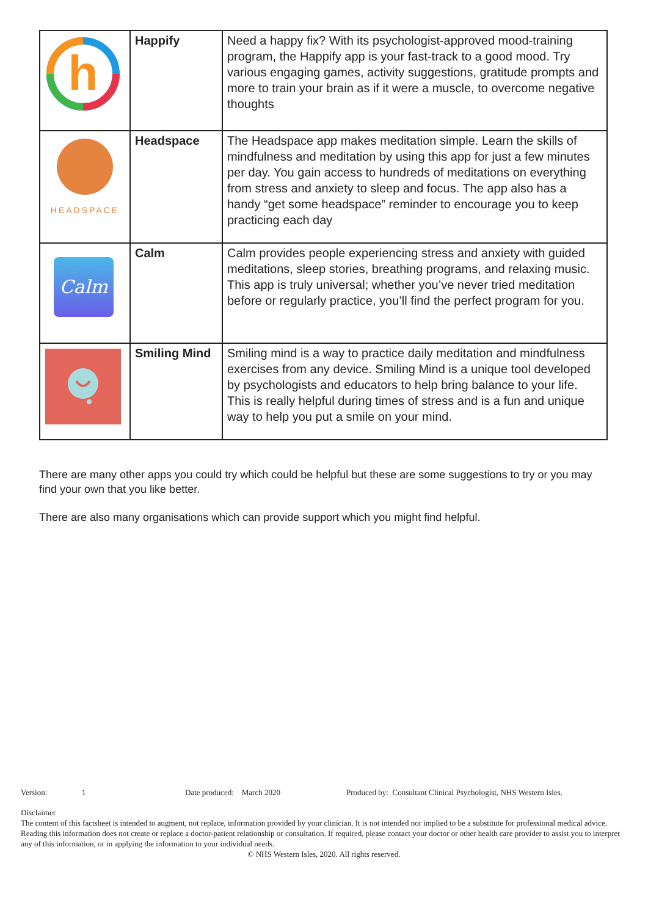| h | Happify | Need a happy fix? With its psychologist-approved mood-training program, the Happify app is your fast-track to a good mood. Try various engaging games, activity suggestions, gratitude prompts and more to train your brain as if it were a muscle, to overcome negative thoughts |
| HEADSPACE | Headspace | The Headspace app makes meditation simple. Learn the skills of mindfulness and meditation by using this app for just a few minutes per day. You gain access to hundreds of meditations on everything from stress and anxiety to sleep and focus. The app also has a handy “get some headspace” reminder to encourage you to keep practicing each day |
| Calm | Calm | Calm provides people experiencing stress and anxiety with guided meditations, sleep stories, breathing programs, and relaxing music. This app is truly universal; whether you’ve never tried meditation before or regularly practice, you’ll find the perfect program for you. |
| | Smiling Mind | Smiling mind is a way to practice daily meditation and mindfulness exercises from any device. Smiling Mind is a unique tool developed by psychologists and educators to help bring balance to your life. This is really helpful during times of stress and is a fun and unique way to help you put a smile on your mind. |
There are many other apps you could try which could be helpful but these are some suggestions to try or you may find your own that you like better.
There are also many organisations which can provide support which you might find helpful.
Version: 1 Date produced: March 2020 Produced by: Consultant Clinical Psychologist, NHS Western Isles.
Disclaimer
The content of this factsheet is intended to augment, not replace, information provided by your clinician. It is not intended nor implied to be a substitute for professional medical advice. Reading this information does not create or replace a doctor-patient relationship or consultation. If required, please contact your doctor or other health care provider to assist you to interpret any of this information, or in applying the information to your individual needs.
© NHS Western Isles, 2020. All rights reserved.